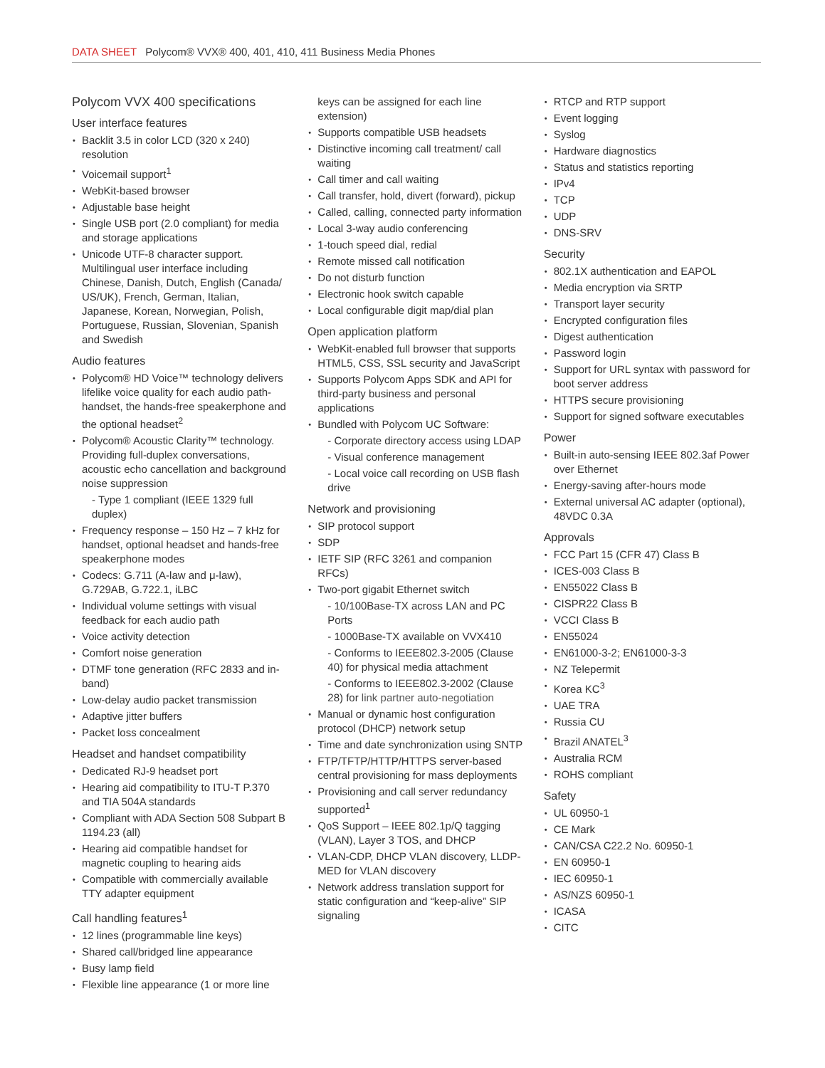DATA SHEET Polycom® VVX® 400, 401, 410, 411 Business Media Phones
Polycom VVX 400 specifications
User interface features
Backlit 3.5 in color LCD (320 x 240) resolution
Voicemail support<sup>1</sup>
WebKit-based browser
Adjustable base height
Single USB port (2.0 compliant) for media and storage applications
Unicode UTF-8 character support. Multilingual user interface including Chinese, Danish, Dutch, English (Canada/ US/UK), French, German, Italian, Japanese, Korean, Norwegian, Polish, Portuguese, Russian, Slovenian, Spanish and Swedish
Audio features
Polycom® HD Voice™ technology delivers lifelike voice quality for each audio path- handset, the hands-free speakerphone and the optional headset<sup>2</sup>
Polycom® Acoustic Clarity™ technology. Providing full-duplex conversations, acoustic echo cancellation and background noise suppression
- Type 1 compliant (IEEE 1329 full duplex)
Frequency response – 150 Hz – 7 kHz for handset, optional headset and hands-free speakerphone modes
Codecs: G.711 (A-law and μ-law), G.729AB, G.722.1, iLBC
Individual volume settings with visual feedback for each audio path
Voice activity detection
Comfort noise generation
DTMF tone generation (RFC 2833 and in-band)
Low-delay audio packet transmission
Adaptive jitter buffers
Packet loss concealment
Headset and handset compatibility
Dedicated RJ-9 headset port
Hearing aid compatibility to ITU-T P.370 and TIA 504A standards
Compliant with ADA Section 508 Subpart B 1194.23 (all)
Hearing aid compatible handset for magnetic coupling to hearing aids
Compatible with commercially available TTY adapter equipment
Call handling features<sup>1</sup>
12 lines (programmable line keys)
Shared call/bridged line appearance
Busy lamp field
Flexible line appearance (1 or more line
keys can be assigned for each line extension)
Supports compatible USB headsets
Distinctive incoming call treatment/ call waiting
Call timer and call waiting
Call transfer, hold, divert (forward), pickup
Called, calling, connected party information
Local 3-way audio conferencing
1-touch speed dial, redial
Remote missed call notification
Do not disturb function
Electronic hook switch capable
Local configurable digit map/dial plan
Open application platform
WebKit-enabled full browser that supports HTML5, CSS, SSL security and JavaScript
Supports Polycom Apps SDK and API for third-party business and personal applications
Bundled with Polycom UC Software:
- Corporate directory access using LDAP
- Visual conference management
- Local voice call recording on USB flash drive
Network and provisioning
SIP protocol support
SDP
IETF SIP (RFC 3261 and companion RFCs)
Two-port gigabit Ethernet switch
- 10/100Base-TX across LAN and PC Ports
- 1000Base-TX available on VVX410
- Conforms to IEEE802.3-2005 (Clause 40) for physical media attachment
- Conforms to IEEE802.3-2002 (Clause 28) for link partner auto-negotiation
Manual or dynamic host configuration protocol (DHCP) network setup
Time and date synchronization using SNTP
FTP/TFTP/HTTP/HTTPS server-based central provisioning for mass deployments
Provisioning and call server redundancy supported<sup>1</sup>
QoS Support – IEEE 802.1p/Q tagging (VLAN), Layer 3 TOS, and DHCP
VLAN-CDP, DHCP VLAN discovery, LLDP-MED for VLAN discovery
Network address translation support for static configuration and “keep-alive” SIP signaling
RTCP and RTP support
Event logging
Syslog
Hardware diagnostics
Status and statistics reporting
IPv4
TCP
UDP
DNS-SRV
Security
802.1X authentication and EAPOL
Media encryption via SRTP
Transport layer security
Encrypted configuration files
Digest authentication
Password login
Support for URL syntax with password for boot server address
HTTPS secure provisioning
Support for signed software executables
Power
Built-in auto-sensing IEEE 802.3af Power over Ethernet
Energy-saving after-hours mode
External universal AC adapter (optional), 48VDC 0.3A
Approvals
FCC Part 15 (CFR 47) Class B
ICES-003 Class B
EN55022 Class B
CISPR22 Class B
VCCI Class B
EN55024
EN61000-3-2; EN61000-3-3
NZ Telepermit
Korea KC<sup>3</sup>
UAE TRA
Russia CU
Brazil ANATEL<sup>3</sup>
Australia RCM
ROHS compliant
Safety
UL 60950-1
CE Mark
CAN/CSA C22.2 No. 60950-1
EN 60950-1
IEC 60950-1
AS/NZS 60950-1
ICASA
CITC